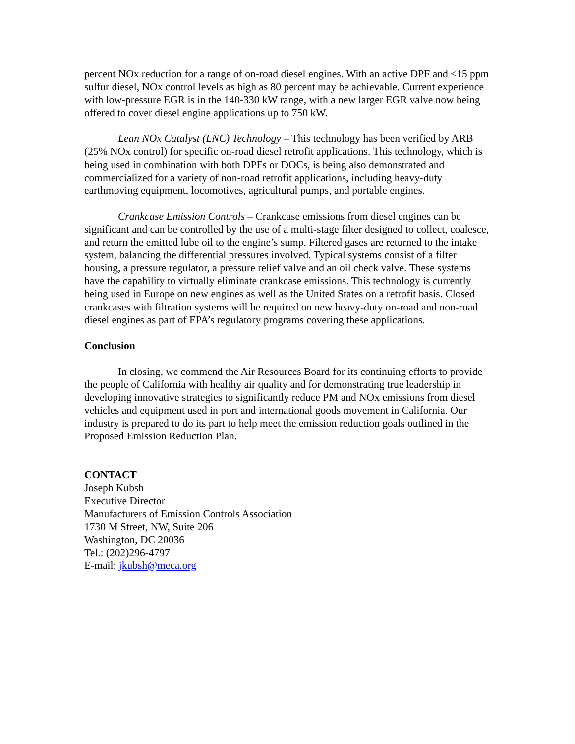percent NOx reduction for a range of on-road diesel engines. With an active DPF and <15 ppm sulfur diesel, NOx control levels as high as 80 percent may be achievable. Current experience with low-pressure EGR is in the 140-330 kW range, with a new larger EGR valve now being offered to cover diesel engine applications up to 750 kW.
Lean NOx Catalyst (LNC) Technology – This technology has been verified by ARB (25% NOx control) for specific on-road diesel retrofit applications. This technology, which is being used in combination with both DPFs or DOCs, is being also demonstrated and commercialized for a variety of non-road retrofit applications, including heavy-duty earthmoving equipment, locomotives, agricultural pumps, and portable engines.
Crankcase Emission Controls – Crankcase emissions from diesel engines can be significant and can be controlled by the use of a multi-stage filter designed to collect, coalesce, and return the emitted lube oil to the engine’s sump. Filtered gases are returned to the intake system, balancing the differential pressures involved. Typical systems consist of a filter housing, a pressure regulator, a pressure relief valve and an oil check valve. These systems have the capability to virtually eliminate crankcase emissions. This technology is currently being used in Europe on new engines as well as the United States on a retrofit basis. Closed crankcases with filtration systems will be required on new heavy-duty on-road and non-road diesel engines as part of EPA’s regulatory programs covering these applications.
Conclusion
In closing, we commend the Air Resources Board for its continuing efforts to provide the people of California with healthy air quality and for demonstrating true leadership in developing innovative strategies to significantly reduce PM and NOx emissions from diesel vehicles and equipment used in port and international goods movement in California. Our industry is prepared to do its part to help meet the emission reduction goals outlined in the Proposed Emission Reduction Plan.
CONTACT
Joseph Kubsh
Executive Director
Manufacturers of Emission Controls Association
1730 M Street, NW, Suite 206
Washington, DC 20036
Tel.: (202)296-4797
E-mail: jkubsh@meca.org